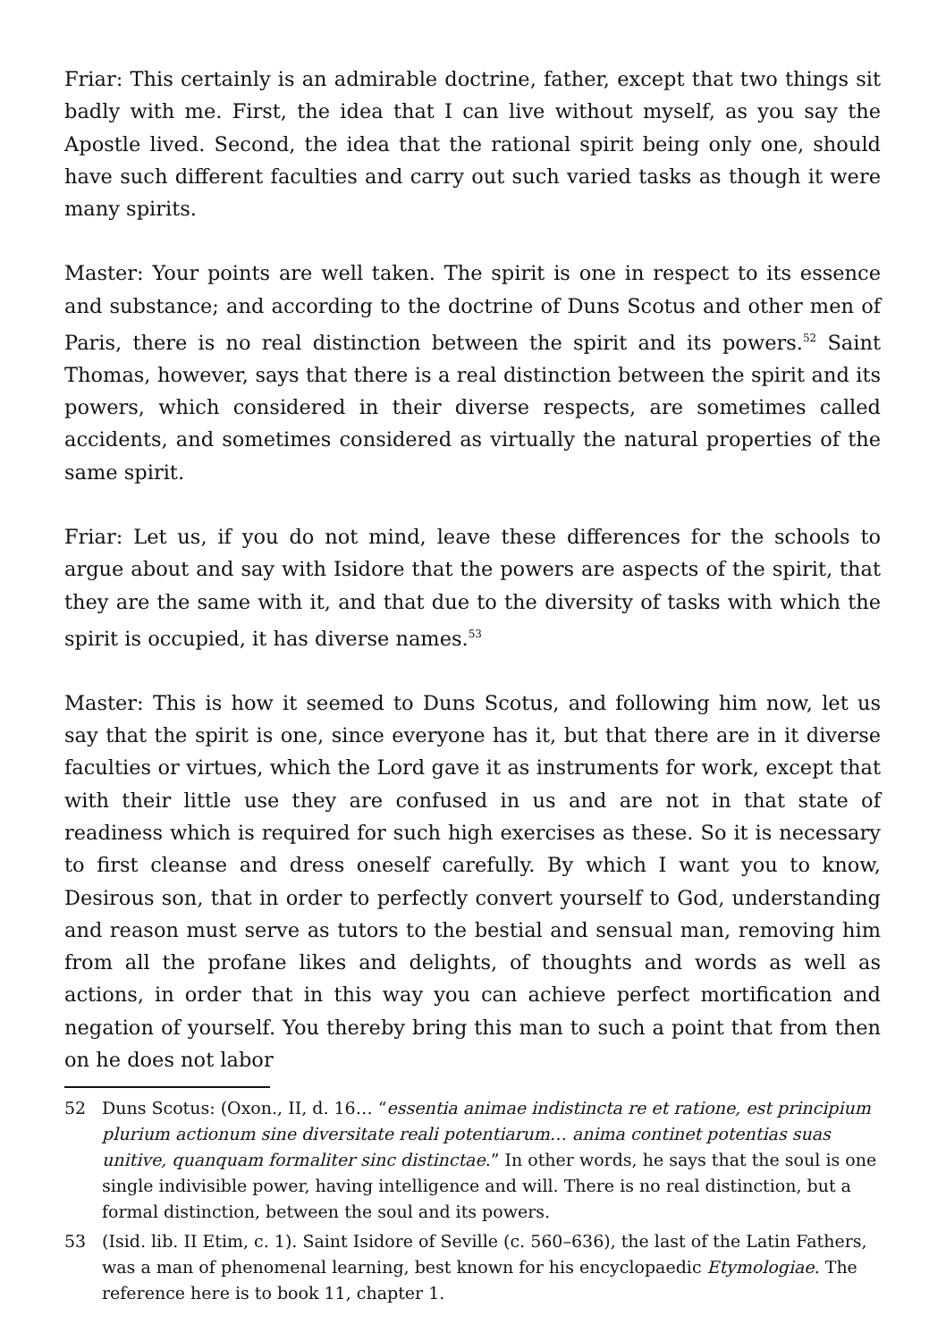Friar: This certainly is an admirable doctrine, father, except that two things sit badly with me. First, the idea that I can live without myself, as you say the Apostle lived. Second, the idea that the rational spirit being only one, should have such different faculties and carry out such varied tasks as though it were many spirits.
Master: Your points are well taken. The spirit is one in respect to its essence and substance; and according to the doctrine of Duns Scotus and other men of Paris, there is no real distinction between the spirit and its powers.<sup>52</sup> Saint Thomas, however, says that there is a real distinction between the spirit and its powers, which considered in their diverse respects, are sometimes called accidents, and sometimes considered as virtually the natural properties of the same spirit.
Friar: Let us, if you do not mind, leave these differences for the schools to argue about and say with Isidore that the powers are aspects of the spirit, that they are the same with it, and that due to the diversity of tasks with which the spirit is occupied, it has diverse names.<sup>53</sup>
Master: This is how it seemed to Duns Scotus, and following him now, let us say that the spirit is one, since everyone has it, but that there are in it diverse fac­ulties or virtues, which the Lord gave it as instruments for work, except that with their little use they are confused in us and are not in that state of readiness which is required for such high exercises as these. So it is necessary to first cleanse and dress oneself carefully. By which I want you to know, Desirous son, that in order to perfectly convert yourself to God, understanding and reason must serve as tutors to the bestial and sensual man, removing him from all the profane likes and delights, of thoughts and words as well as actions, in order that in this way you can achieve perfect mortification and negation of yourself. You thereby bring this man to such a point that from then on he does not labor
52 Duns Scotus: (Oxon., II, d. 16… “essentia animae indistincta re et ratione, est principium plurium actionum sine diversitate reali potentiarum… anima continet potentias suas unitive, quanquam formaliter sinc distinctae.” In other words, he says that the soul is one single indivisible power, having intelligence and will. There is no real distinction, but a formal distinction, between the soul and its powers.
53 (Isid. lib. II Etim, c. 1). Saint Isidore of Seville (c. 560–636), the last of the Latin Fathers, was a man of phenomenal learning, best known for his encyclopaedic Etymologiae. The reference here is to book 11, chapter 1.